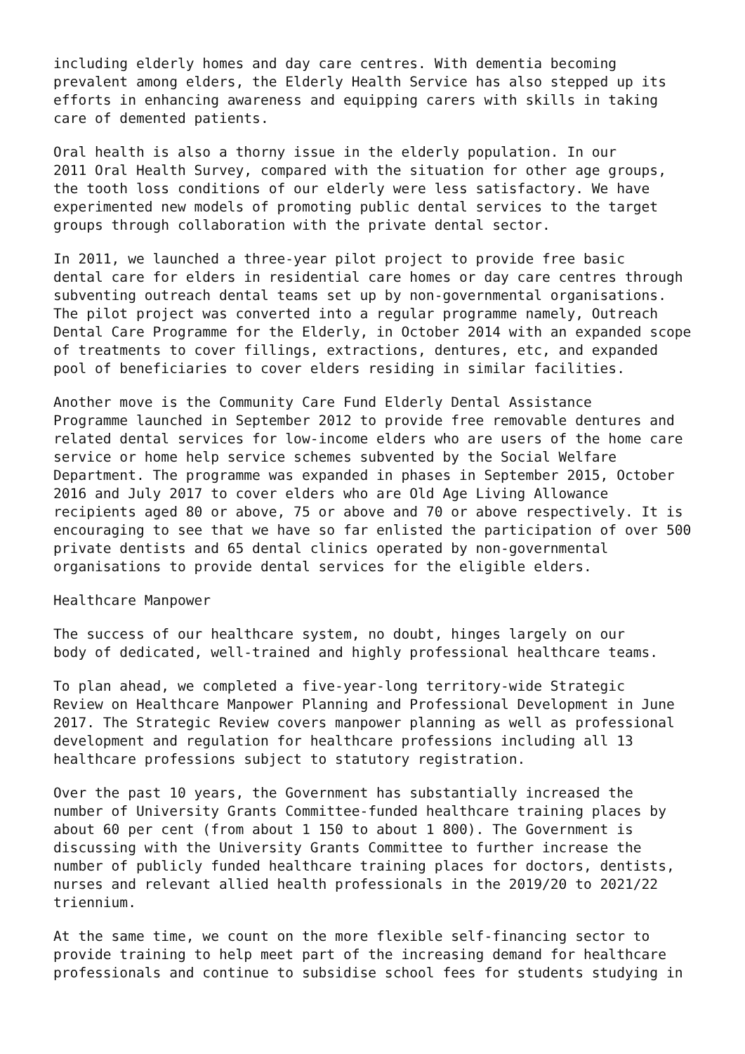including elderly homes and day care centres. With dementia becoming prevalent among elders, the Elderly Health Service has also stepped up its efforts in enhancing awareness and equipping carers with skills in taking care of demented patients.
Oral health is also a thorny issue in the elderly population. In our 2011 Oral Health Survey, compared with the situation for other age groups, the tooth loss conditions of our elderly were less satisfactory. We have experimented new models of promoting public dental services to the target groups through collaboration with the private dental sector.
In 2011, we launched a three-year pilot project to provide free basic dental care for elders in residential care homes or day care centres through subventing outreach dental teams set up by non-governmental organisations. The pilot project was converted into a regular programme namely, Outreach Dental Care Programme for the Elderly, in October 2014 with an expanded scope of treatments to cover fillings, extractions, dentures, etc, and expanded pool of beneficiaries to cover elders residing in similar facilities.
Another move is the Community Care Fund Elderly Dental Assistance Programme launched in September 2012 to provide free removable dentures and related dental services for low-income elders who are users of the home care service or home help service schemes subvented by the Social Welfare Department. The programme was expanded in phases in September 2015, October 2016 and July 2017 to cover elders who are Old Age Living Allowance recipients aged 80 or above, 75 or above and 70 or above respectively. It is encouraging to see that we have so far enlisted the participation of over 500 private dentists and 65 dental clinics operated by non-governmental organisations to provide dental services for the eligible elders.
Healthcare Manpower
The success of our healthcare system, no doubt, hinges largely on our body of dedicated, well-trained and highly professional healthcare teams.
To plan ahead, we completed a five-year-long territory-wide Strategic Review on Healthcare Manpower Planning and Professional Development in June 2017. The Strategic Review covers manpower planning as well as professional development and regulation for healthcare professions including all 13 healthcare professions subject to statutory registration.
Over the past 10 years, the Government has substantially increased the number of University Grants Committee-funded healthcare training places by about 60 per cent (from about 1 150 to about 1 800). The Government is discussing with the University Grants Committee to further increase the number of publicly funded healthcare training places for doctors, dentists, nurses and relevant allied health professionals in the 2019/20 to 2021/22 triennium.
At the same time, we count on the more flexible self-financing sector to provide training to help meet part of the increasing demand for healthcare professionals and continue to subsidise school fees for students studying in